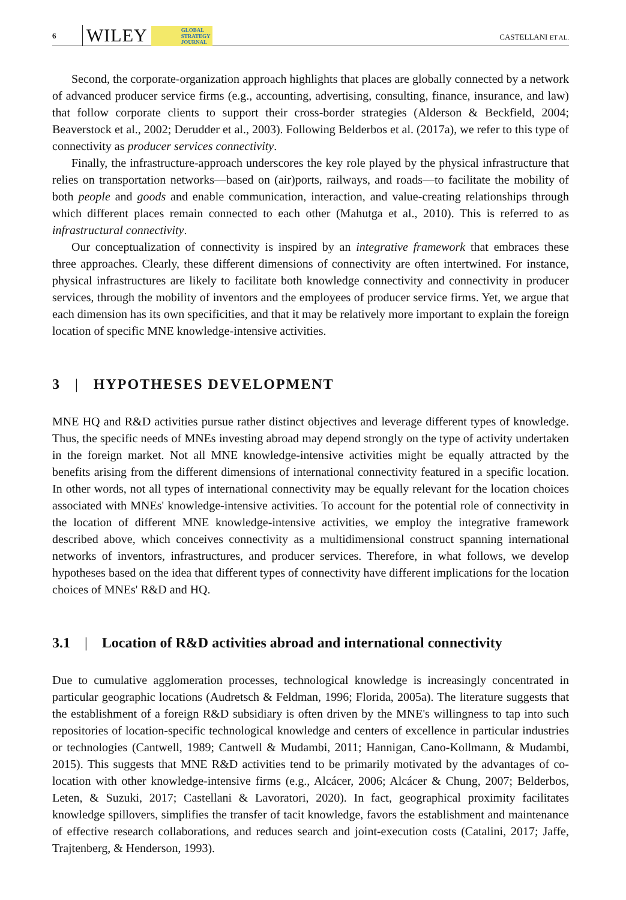6 WILEY GLOBAL
STRATEGY
JOURNAL CASTELLANI ET AL.
Second, the corporate-organization approach highlights that places are globally connected by a network of advanced producer service firms (e.g., accounting, advertising, consulting, finance, insurance, and law) that follow corporate clients to support their cross-border strategies (Alderson & Beckfield, 2004; Beaverstock et al., 2002; Derudder et al., 2003). Following Belderbos et al. (2017a), we refer to this type of connectivity as producer services connectivity.
Finally, the infrastructure-approach underscores the key role played by the physical infrastructure that relies on transportation networks—based on (air)ports, railways, and roads—to facilitate the mobility of both people and goods and enable communication, interaction, and value-creating relationships through which different places remain connected to each other (Mahutga et al., 2010). This is referred to as infrastructural connectivity.
Our conceptualization of connectivity is inspired by an integrative framework that embraces these three approaches. Clearly, these different dimensions of connectivity are often intertwined. For instance, physical infrastructures are likely to facilitate both knowledge connectivity and connectivity in producer services, through the mobility of inventors and the employees of producer service firms. Yet, we argue that each dimension has its own specificities, and that it may be relatively more important to explain the foreign location of specific MNE knowledge-intensive activities.
3 | HYPOTHESES DEVELOPMENT
MNE HQ and R&D activities pursue rather distinct objectives and leverage different types of knowledge. Thus, the specific needs of MNEs investing abroad may depend strongly on the type of activity undertaken in the foreign market. Not all MNE knowledge-intensive activities might be equally attracted by the benefits arising from the different dimensions of international connectivity featured in a specific location. In other words, not all types of international connectivity may be equally relevant for the location choices associated with MNEs' knowledge-intensive activities. To account for the potential role of connectivity in the location of different MNE knowledge-intensive activities, we employ the integrative framework described above, which conceives connectivity as a multidimensional construct spanning international networks of inventors, infrastructures, and producer services. Therefore, in what follows, we develop hypotheses based on the idea that different types of connectivity have different implications for the location choices of MNEs' R&D and HQ.
3.1 | Location of R&D activities abroad and international connectivity
Due to cumulative agglomeration processes, technological knowledge is increasingly concentrated in particular geographic locations (Audretsch & Feldman, 1996; Florida, 2005a). The literature suggests that the establishment of a foreign R&D subsidiary is often driven by the MNE's willingness to tap into such repositories of location-specific technological knowledge and centers of excellence in particular industries or technologies (Cantwell, 1989; Cantwell & Mudambi, 2011; Hannigan, Cano-Kollmann, & Mudambi, 2015). This suggests that MNE R&D activities tend to be primarily motivated by the advantages of co-location with other knowledge-intensive firms (e.g., Alcácer, 2006; Alcácer & Chung, 2007; Belderbos, Leten, & Suzuki, 2017; Castellani & Lavoratori, 2020). In fact, geographical proximity facilitates knowledge spillovers, simplifies the transfer of tacit knowledge, favors the establishment and maintenance of effective research collaborations, and reduces search and joint-execution costs (Catalini, 2017; Jaffe, Trajtenberg, & Henderson, 1993).